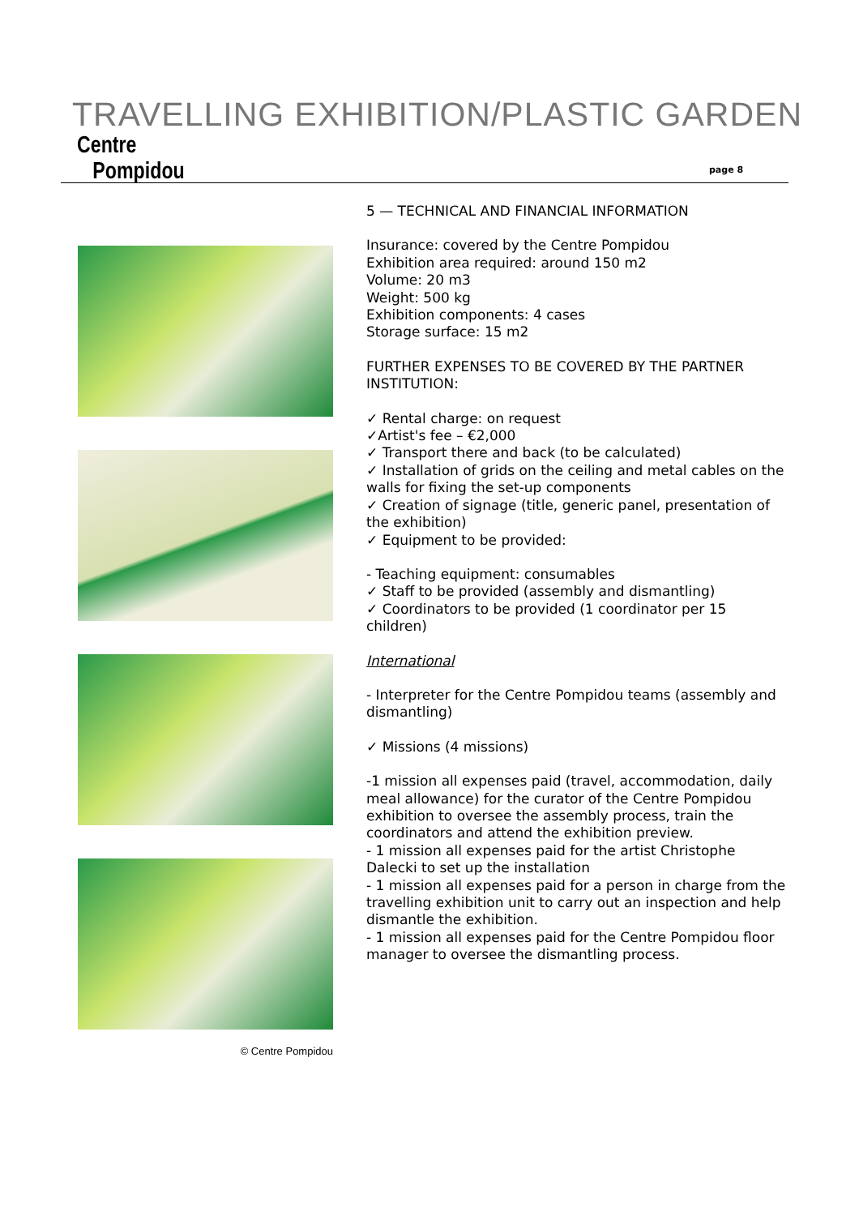TRAVELLING EXHIBITION/PLASTIC GARDEN
Centre
Pompidou
page 8
© Centre Pompidou
5 — TECHNICAL AND FINANCIAL INFORMATION
Insurance: covered by the Centre Pompidou
Exhibition area required: around 150 m2
Volume: 20 m3
Weight: 500 kg
Exhibition components: 4 cases
Storage surface: 15 m2
FURTHER EXPENSES TO BE COVERED BY THE PARTNER INSTITUTION:
✓ Rental charge: on request
✓Artist's fee – €2,000
✓ Transport there and back (to be calculated)
✓ Installation of grids on the ceiling and metal cables on the walls for fixing the set-up components
✓ Creation of signage (title, generic panel, presentation of the exhibition)
✓ Equipment to be provided:
- Teaching equipment: consumables
✓ Staff to be provided (assembly and dismantling)
✓ Coordinators to be provided (1 coordinator per 15 children)
International
- Interpreter for the Centre Pompidou teams (assembly and dismantling)
✓ Missions (4 missions)
-1 mission all expenses paid (travel, accommodation, daily meal allowance) for the curator of the Centre Pompidou exhibition to oversee the assembly process, train the coordinators and attend the exhibition preview.
- 1 mission all expenses paid for the artist Christophe Dalecki to set up the installation
- 1 mission all expenses paid for a person in charge from the travelling exhibition unit to carry out an inspection and help dismantle the exhibition.
- 1 mission all expenses paid for the Centre Pompidou floor manager to oversee the dismantling process.